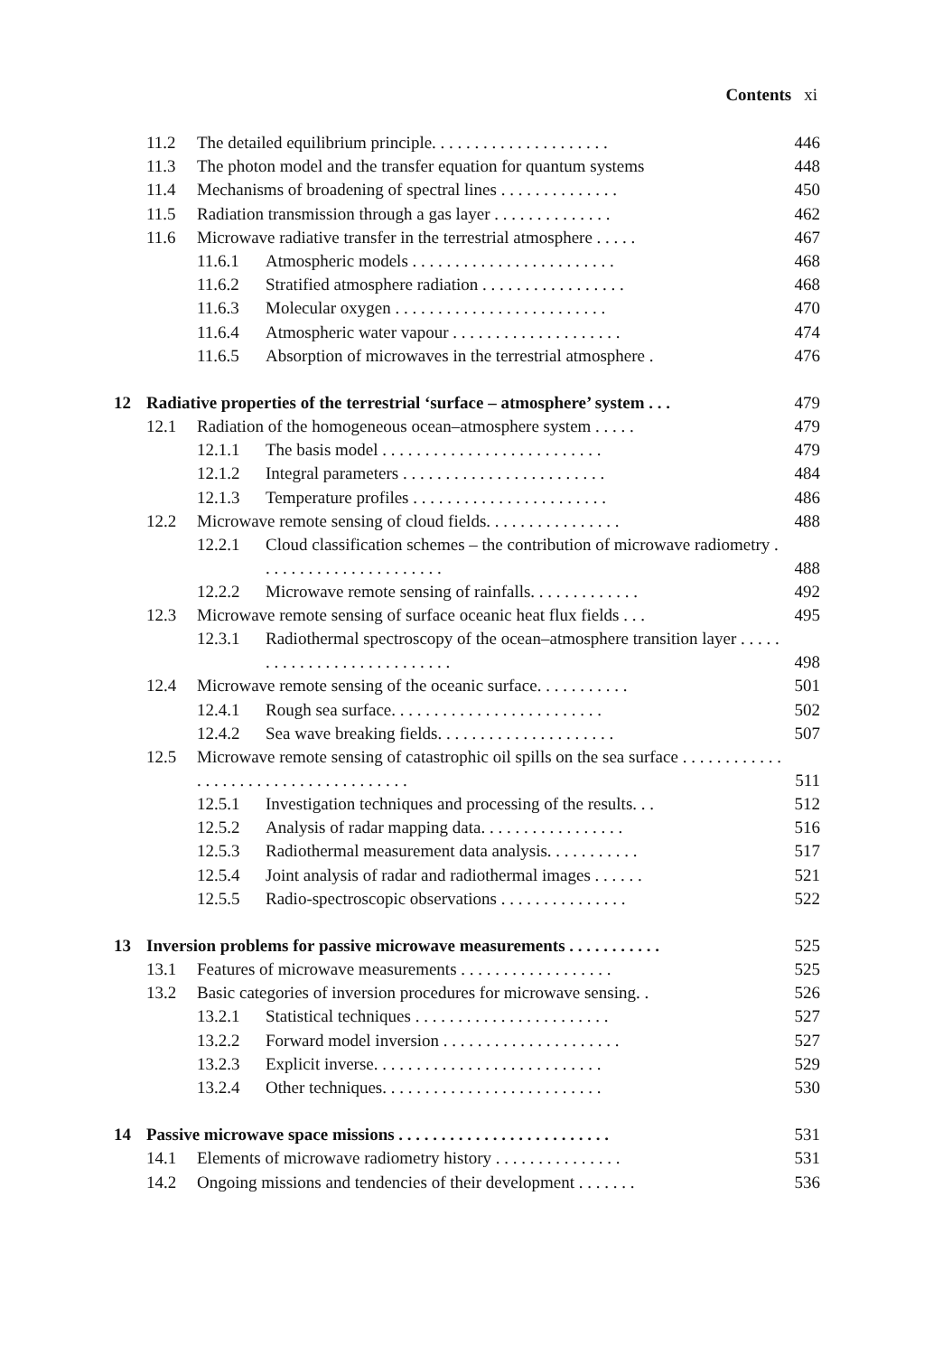Contents xi
| | 11.2 | The detailed equilibrium principle. . . . . . . . . . . . . . . . . . . . . | | 446 |
| | 11.3 | The photon model and the transfer equation for quantum systems | | 448 |
| | 11.4 | Mechanisms of broadening of spectral lines . . . . . . . . . . . . . . | | 450 |
| | 11.5 | Radiation transmission through a gas layer . . . . . . . . . . . . . . | | 462 |
| | 11.6 | Microwave radiative transfer in the terrestrial atmosphere . . . . . | | 467 |
| | | 11.6.1 | Atmospheric models . . . . . . . . . . . . . . . . . . . . . . . . | 468 |
| | | 11.6.2 | Stratified atmosphere radiation . . . . . . . . . . . . . . . . . | 468 |
| | | 11.6.3 | Molecular oxygen . . . . . . . . . . . . . . . . . . . . . . . . . | 470 |
| | | 11.6.4 | Atmospheric water vapour . . . . . . . . . . . . . . . . . . . . | 474 |
| | | 11.6.5 | Absorption of microwaves in the terrestrial atmosphere . | 476 |
| 12 | Radiative properties of the terrestrial ‘surface – atmosphere’ system . . . | | | 479 |
| | 12.1 | Radiation of the homogeneous ocean–atmosphere system . . . . . | | 479 |
| | | 12.1.1 | The basis model . . . . . . . . . . . . . . . . . . . . . . . . . . | 479 |
| | | 12.1.2 | Integral parameters . . . . . . . . . . . . . . . . . . . . . . . . | 484 |
| | | 12.1.3 | Temperature profiles . . . . . . . . . . . . . . . . . . . . . . . | 486 |
| | 12.2 | Microwave remote sensing of cloud fields. . . . . . . . . . . . . . . . | | 488 |
| | | 12.2.1 | Cloud classification schemes – the contribution of microwave radiometry . . . . . . . . . . . . . . . . . . . . . . | 488 |
| | | 12.2.2 | Microwave remote sensing of rainfalls. . . . . . . . . . . . . | 492 |
| | 12.3 | Microwave remote sensing of surface oceanic heat flux fields . . . | | 495 |
| | | 12.3.1 | Radiothermal spectroscopy of the ocean–atmosphere transition layer . . . . . . . . . . . . . . . . . . . . . . . . . . . | 498 |
| | 12.4 | Microwave remote sensing of the oceanic surface. . . . . . . . . . . | | 501 |
| | | 12.4.1 | Rough sea surface. . . . . . . . . . . . . . . . . . . . . . . . . | 502 |
| | | 12.4.2 | Sea wave breaking fields. . . . . . . . . . . . . . . . . . . . . | 507 |
| | 12.5 | Microwave remote sensing of catastrophic oil spills on the sea surface . . . . . . . . . . . . . . . . . . . . . . . . . . . . . . . . . . . . . | | 511 |
| | | 12.5.1 | Investigation techniques and processing of the results. . . | 512 |
| | | 12.5.2 | Analysis of radar mapping data. . . . . . . . . . . . . . . . . | 516 |
| | | 12.5.3 | Radiothermal measurement data analysis. . . . . . . . . . . | 517 |
| | | 12.5.4 | Joint analysis of radar and radiothermal images . . . . . . | 521 |
| | | 12.5.5 | Radio-spectroscopic observations . . . . . . . . . . . . . . . | 522 |
| 13 | Inversion problems for passive microwave measurements . . . . . . . . . . . | | | 525 |
| | 13.1 | Features of microwave measurements . . . . . . . . . . . . . . . . . . | | 525 |
| | 13.2 | Basic categories of inversion procedures for microwave sensing. . | | 526 |
| | | 13.2.1 | Statistical techniques . . . . . . . . . . . . . . . . . . . . . . . | 527 |
| | | 13.2.2 | Forward model inversion . . . . . . . . . . . . . . . . . . . . . | 527 |
| | | 13.2.3 | Explicit inverse. . . . . . . . . . . . . . . . . . . . . . . . . . . | 529 |
| | | 13.2.4 | Other techniques. . . . . . . . . . . . . . . . . . . . . . . . . . | 530 |
| 14 | Passive microwave space missions . . . . . . . . . . . . . . . . . . . . . . . . . | | | 531 |
| | 14.1 | Elements of microwave radiometry history . . . . . . . . . . . . . . . | | 531 |
| | 14.2 | Ongoing missions and tendencies of their development . . . . . . . | | 536 |